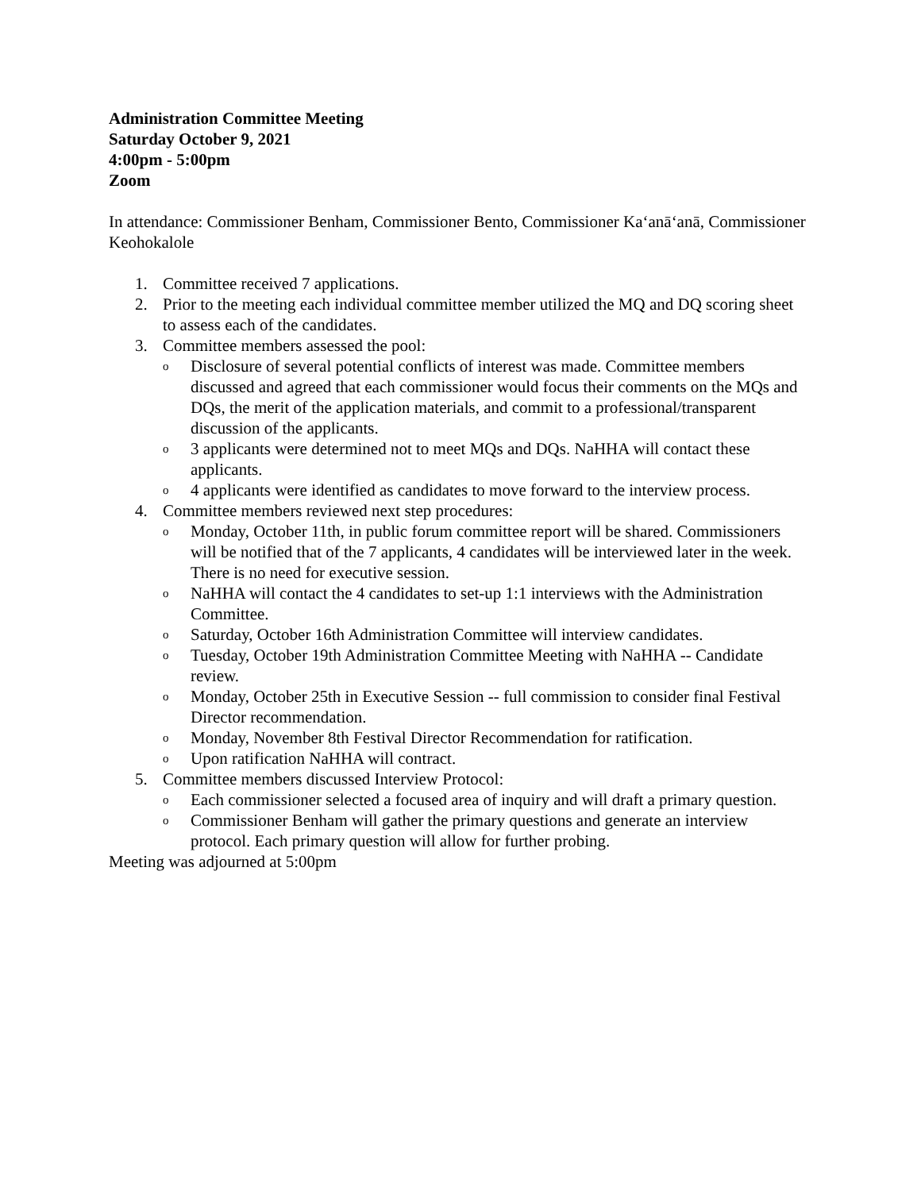Administration Committee Meeting
Saturday October 9, 2021
4:00pm - 5:00pm
Zoom
In attendance: Commissioner Benham, Commissioner Bento, Commissioner Ka‘anā‘anā, Commissioner Keohokalole
1. Committee received 7 applications.
2. Prior to the meeting each individual committee member utilized the MQ and DQ scoring sheet to assess each of the candidates.
3. Committee members assessed the pool:
o Disclosure of several potential conflicts of interest was made. Committee members discussed and agreed that each commissioner would focus their comments on the MQs and DQs, the merit of the application materials, and commit to a professional/transparent discussion of the applicants.
o 3 applicants were determined not to meet MQs and DQs. NaHHA will contact these applicants.
o 4 applicants were identified as candidates to move forward to the interview process.
4. Committee members reviewed next step procedures:
o Monday, October 11th, in public forum committee report will be shared. Commissioners will be notified that of the 7 applicants, 4 candidates will be interviewed later in the week. There is no need for executive session.
o NaHHA will contact the 4 candidates to set-up 1:1 interviews with the Administration Committee.
o Saturday, October 16th Administration Committee will interview candidates.
o Tuesday, October 19th Administration Committee Meeting with NaHHA -- Candidate review.
o Monday, October 25th in Executive Session -- full commission to consider final Festival Director recommendation.
o Monday, November 8th Festival Director Recommendation for ratification.
o Upon ratification NaHHA will contract.
5. Committee members discussed Interview Protocol:
o Each commissioner selected a focused area of inquiry and will draft a primary question.
o Commissioner Benham will gather the primary questions and generate an interview protocol. Each primary question will allow for further probing.
Meeting was adjourned at 5:00pm